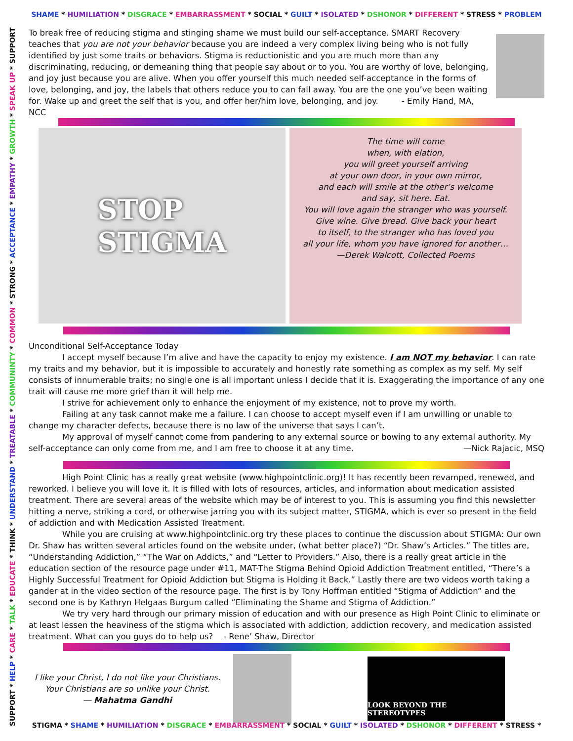SHAME * HUMILIATION * DISGRACE * EMBARRASSMENT * SOCIAL * GUILT * ISOLATED * DSHONOR * DIFFERENT * STRESS * PROBLEM
To break free of reducing stigma and stinging shame we must build our self-acceptance. SMART Recovery teaches that you are not your behavior because you are indeed a very complex living being who is not fully identified by just some traits or behaviors. Stigma is reductionistic and you are much more than any discriminating, reducing, or demeaning thing that people say about or to you. You are worthy of love, belonging, and joy just because you are alive. When you offer yourself this much needed self-acceptance in the forms of love, belonging, and joy, the labels that others reduce you to can fall away. You are the one you’ve been waiting for. Wake up and greet the self that is you, and offer her/him love, belonging, and joy. - Emily Hand, MA, NCC
STOP
STIGMA
The time will come
when, with elation,
you will greet yourself arriving
at your own door, in your own mirror,
and each will smile at the other’s welcome
and say, sit here. Eat.
You will love again the stranger who was yourself.
Give wine. Give bread. Give back your heart
to itself, to the stranger who has loved you
all your life, whom you have ignored for another…
—Derek Walcott, Collected Poems
Unconditional Self-Acceptance Today
I accept myself because I’m alive and have the capacity to enjoy my existence. I am NOT my behavior. I can rate my traits and my behavior, but it is impossible to accurately and honestly rate something as complex as my self. My self consists of innumerable traits; no single one is all important unless I decide that it is. Exaggerating the importance of any one trait will cause me more grief than it will help me.
I strive for achievement only to enhance the enjoyment of my existence, not to prove my worth.
Failing at any task cannot make me a failure. I can choose to accept myself even if I am unwilling or unable to change my character defects, because there is no law of the universe that says I can’t.
My approval of myself cannot come from pandering to any external source or bowing to any external authority. My self-acceptance can only come from me, and I am free to choose it at any time. —Nick Rajacic, MSQ
High Point Clinic has a really great website (www.highpointclinic.org)! It has recently been revamped, renewed, and reworked. I believe you will love it. It is filled with lots of resources, articles, and information about medication assisted treatment. There are several areas of the website which may be of interest to you. This is assuming you find this newsletter hitting a nerve, striking a cord, or otherwise jarring you with its subject matter, STIGMA, which is ever so present in the field of addiction and with Medication Assisted Treatment.
While you are cruising at www.highpointclinic.org try these places to continue the discussion about STIGMA: Our own Dr. Shaw has written several articles found on the website under, (what better place?) “Dr. Shaw’s Articles.” The titles are, “Understanding Addiction,” “The War on Addicts,” and “Letter to Providers.” Also, there is a really great article in the education section of the resource page under #11, MAT-The Stigma Behind Opioid Addiction Treatment entitled, “There’s a Highly Successful Treatment for Opioid Addiction but Stigma is Holding it Back.” Lastly there are two videos worth taking a gander at in the video section of the resource page. The first is by Tony Hoffman entitled “Stigma of Addiction” and the second one is by Kathryn Helgaas Burgum called “Eliminating the Shame and Stigma of Addiction.”
We try very hard through our primary mission of education and with our presence as High Point Clinic to eliminate or at least lessen the heaviness of the stigma which is associated with addiction, addiction recovery, and medication assisted treatment. What can you guys do to help us? - Rene’ Shaw, Director
I like your Christ, I do not like your Christians.
Your Christians are so unlike your Christ.
― Mahatma Gandhi
LOOK BEYOND THE STEREOTYPES
STIGMA * SHAME * HUMILIATION * DISGRACE * EMBARRASSMENT * SOCIAL * GUILT * ISOLATED * DSHONOR * DIFFERENT * STRESS *
SUPPORT * HELP * CARE * TALK * EDUCATE * THINK * UNDERSTAND * TREATABLE * COMMUNINTY * COMMON * STRONG * ACCEPTANCE * EMPATHY * GROWTH * SPEAK UP * SUPPORT